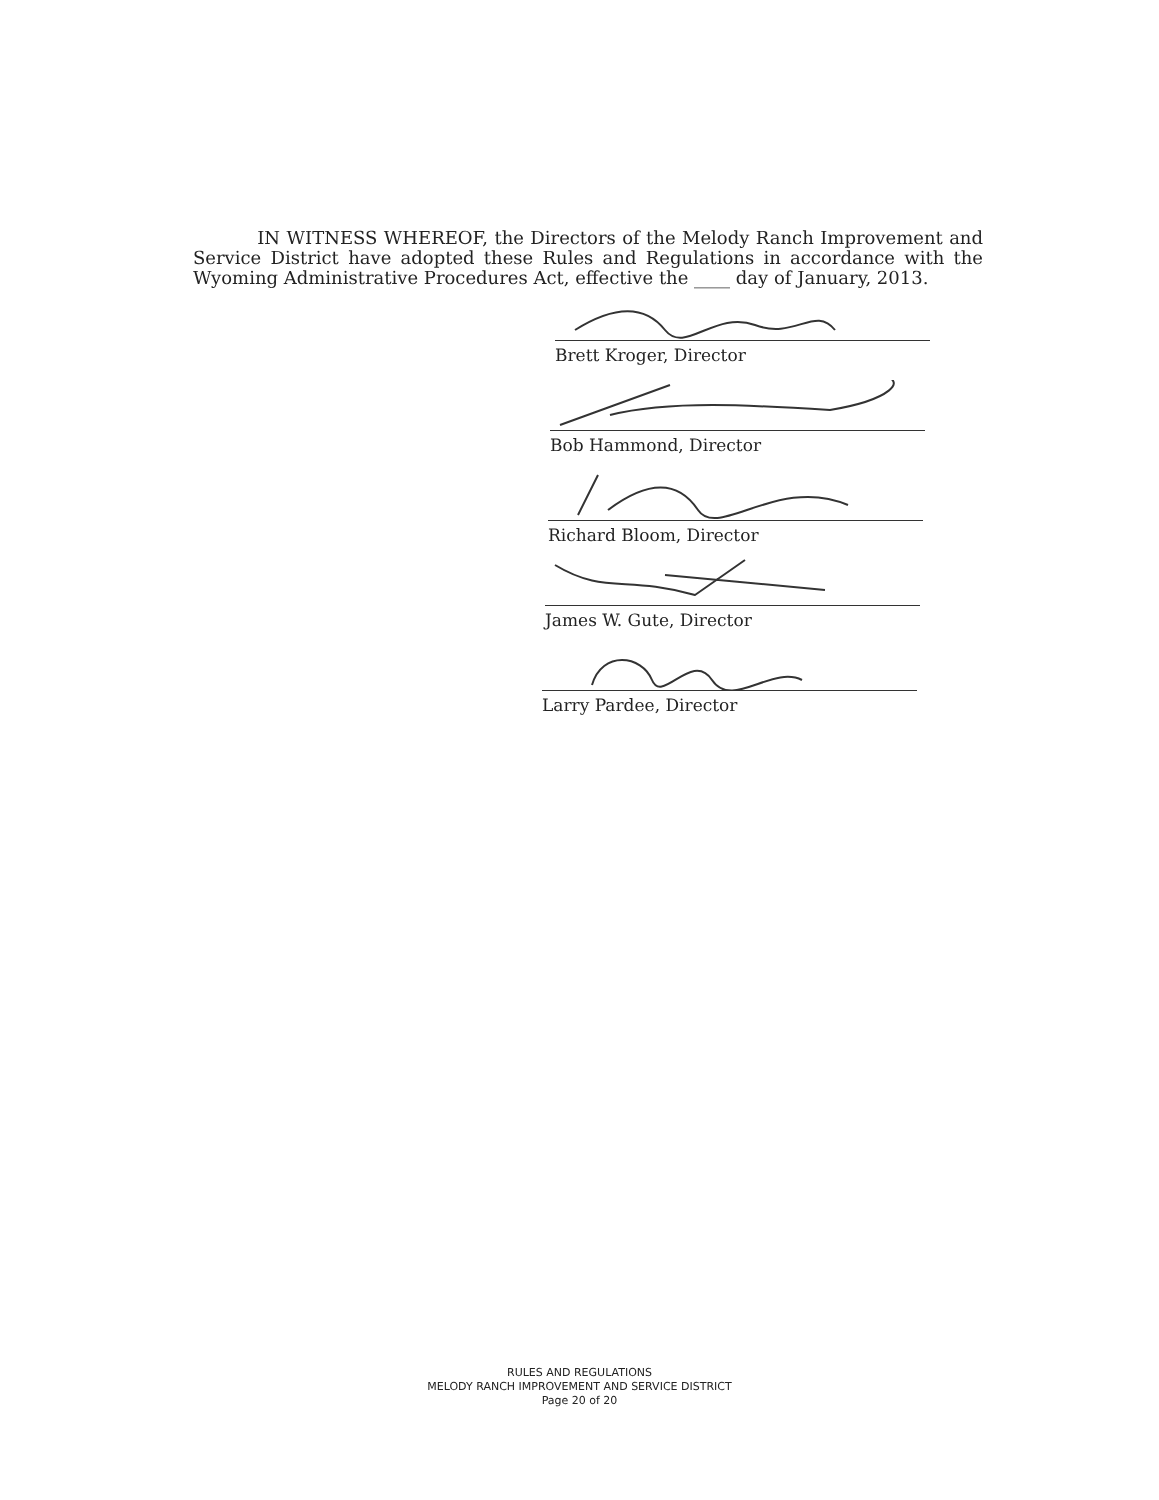IN WITNESS WHEREOF, the Directors of the Melody Ranch Improvement and Service District have adopted these Rules and Regulations in accordance with the Wyoming Administrative Procedures Act, effective the ____ day of January, 2013.
Brett Kroger, Director
Bob Hammond, Director
Richard Bloom, Director
James W. Gute, Director
Larry Pardee, Director
RULES AND REGULATIONS
MELODY RANCH IMPROVEMENT AND SERVICE DISTRICT
Page 20 of 20